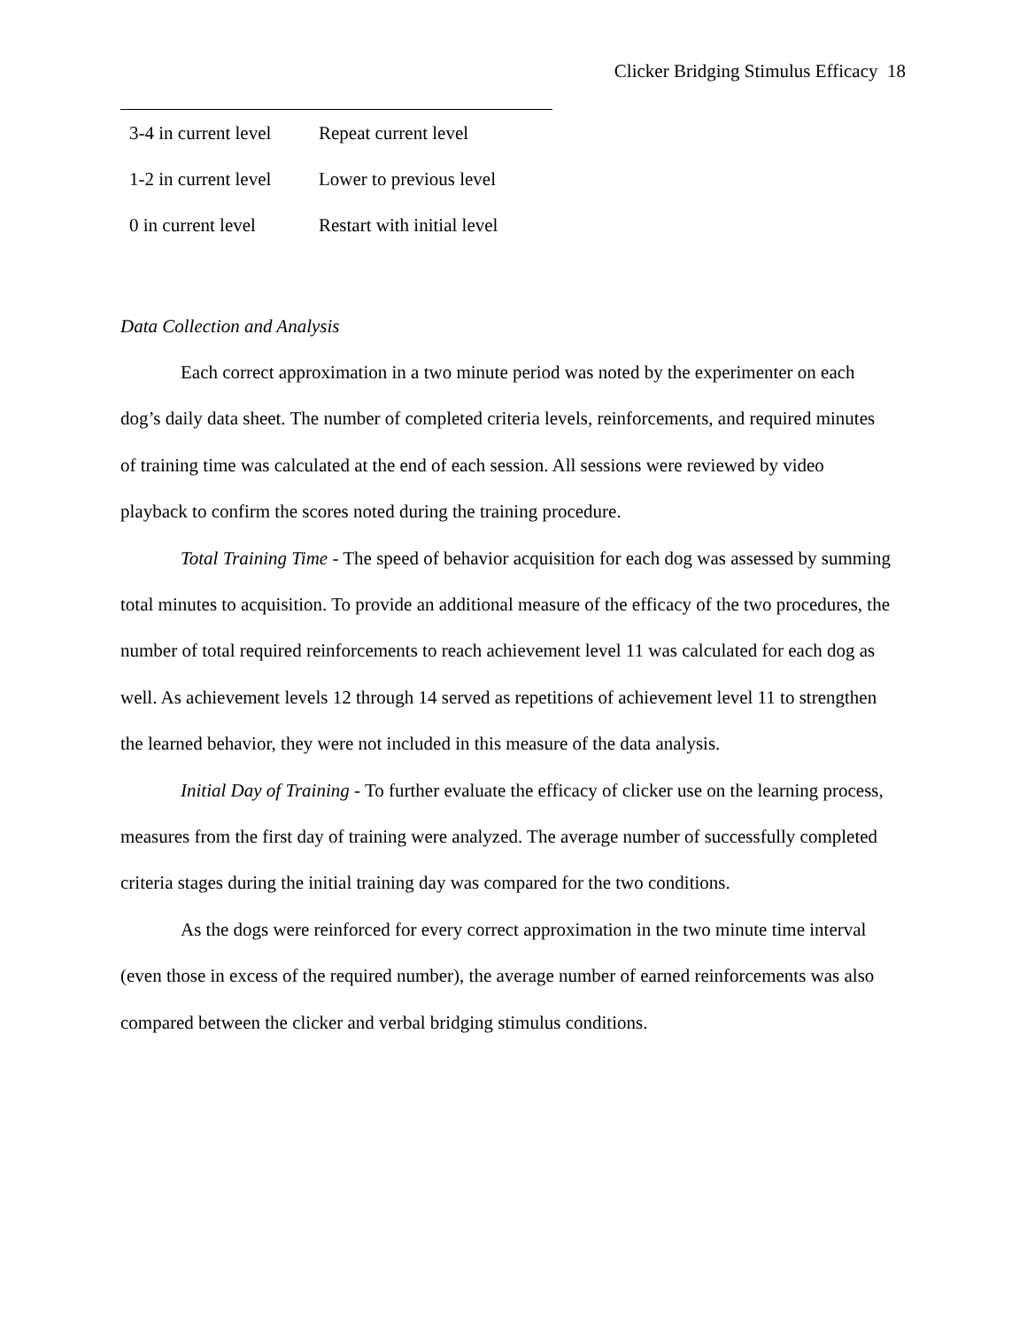Clicker Bridging Stimulus Efficacy 18
| 3-4 in current level | Repeat current level |
| 1-2 in current level | Lower to previous level |
| 0 in current level | Restart with initial level |
Data Collection and Analysis
Each correct approximation in a two minute period was noted by the experimenter on each dog’s daily data sheet. The number of completed criteria levels, reinforcements, and required minutes of training time was calculated at the end of each session. All sessions were reviewed by video playback to confirm the scores noted during the training procedure.
Total Training Time - The speed of behavior acquisition for each dog was assessed by summing total minutes to acquisition. To provide an additional measure of the efficacy of the two procedures, the number of total required reinforcements to reach achievement level 11 was calculated for each dog as well. As achievement levels 12 through 14 served as repetitions of achievement level 11 to strengthen the learned behavior, they were not included in this measure of the data analysis.
Initial Day of Training - To further evaluate the efficacy of clicker use on the learning process, measures from the first day of training were analyzed. The average number of successfully completed criteria stages during the initial training day was compared for the two conditions.
As the dogs were reinforced for every correct approximation in the two minute time interval (even those in excess of the required number), the average number of earned reinforcements was also compared between the clicker and verbal bridging stimulus conditions.